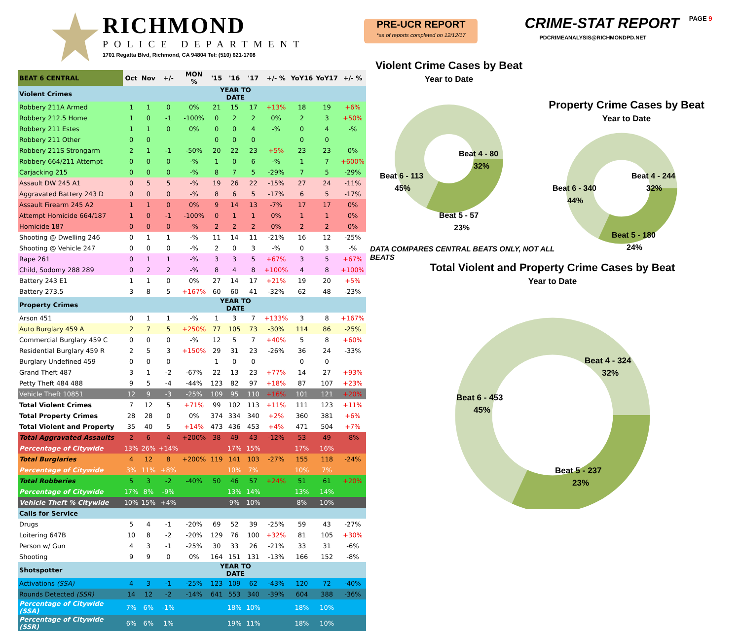RICHMOND
POLICE DEPARTMENT
1701 Regatta Blvd, Richmond, CA 94804 Tel: (510) 621-1708
PRE-UCR REPORT
*as of reports completed on 12/12/17
PAGE 9 CRIME-STAT REPORT
PDCRIMEANALYSIS@RICHMONDPD.NET
| BEAT 6 CENTRAL | Oct | Nov | +/- | MON % | '15 | '16 | '17 | +/- % | YoY16 | YoY17 | +/- % |
| --- | --- | --- | --- | --- | --- | --- | --- | --- | --- | --- | --- |
| Violent Crimes | | | | | YEAR TO DATE | | | | | | |
| Robbery 211A Armed | 1 | 1 | 0 | 0% | 21 | 15 | 17 | +13% | 18 | 19 | +6% |
| Robbery 212.5 Home | 1 | 0 | -1 | -100% | 0 | 2 | 2 | 0% | 2 | 3 | +50% |
| Robbery 211 Estes | 1 | 1 | 0 | 0% | 0 | 0 | 4 | -% | 0 | 4 | -% |
| Robbery 211 Other | 0 | 0 | | | 0 | 0 | 0 | | 0 | 0 | |
| Robbery 211S Strongarm | 2 | 1 | -1 | -50% | 20 | 22 | 23 | +5% | 23 | 23 | 0% |
| Robbery 664/211 Attempt | 0 | 0 | 0 | -% | 1 | 0 | 6 | -% | 1 | 7 | +600% |
| Carjacking 215 | 0 | 0 | 0 | -% | 8 | 7 | 5 | -29% | 7 | 5 | -29% |
| Assault DW 245 A1 | 0 | 5 | 5 | -% | 19 | 26 | 22 | -15% | 27 | 24 | -11% |
| Aggravated Battery 243 D | 0 | 0 | 0 | -% | 8 | 6 | 5 | -17% | 6 | 5 | -17% |
| Assault Firearm 245 A2 | 1 | 1 | 0 | 0% | 9 | 14 | 13 | -7% | 17 | 17 | 0% |
| Attempt Homicide 664/187 | 1 | 0 | -1 | -100% | 0 | 1 | 1 | 0% | 1 | 1 | 0% |
| Homicide 187 | 0 | 0 | 0 | -% | 2 | 2 | 2 | 0% | 2 | 2 | 0% |
| Shooting @ Dwelling 246 | 0 | 1 | 1 | -% | 11 | 14 | 11 | -21% | 16 | 12 | -25% |
| Shooting @ Vehicle 247 | 0 | 0 | 0 | -% | 2 | 0 | 3 | -% | 0 | 3 | -% |
| Rape 261 | 0 | 1 | 1 | -% | 3 | 3 | 5 | +67% | 3 | 5 | +67% |
| Child, Sodomy 288 289 | 0 | 2 | 2 | -% | 8 | 4 | 8 | +100% | 4 | 8 | +100% |
| Battery 243 E1 | 1 | 1 | 0 | 0% | 27 | 14 | 17 | +21% | 19 | 20 | +5% |
| Battery 273.5 | 3 | 8 | 5 | +167% | 60 | 60 | 41 | -32% | 62 | 48 | -23% |
| Property Crimes | | | | | YEAR TO DATE | | | | | | |
| Arson 451 | 0 | 1 | 1 | -% | 1 | 3 | 7 | +133% | 3 | 8 | +167% |
| Auto Burglary 459 A | 2 | 7 | 5 | +250% | 77 | 105 | 73 | -30% | 114 | 86 | -25% |
| Commercial Burglary 459 C | 0 | 0 | 0 | -% | 12 | 5 | 7 | +40% | 5 | 8 | +60% |
| Residential Burglary 459 R | 2 | 5 | 3 | +150% | 29 | 31 | 23 | -26% | 36 | 24 | -33% |
| Burglary Undefined 459 | 0 | 0 | 0 | | 1 | 0 | 0 | | 0 | 0 | |
| Grand Theft 487 | 3 | 1 | -2 | -67% | 22 | 13 | 23 | +77% | 14 | 27 | +93% |
| Petty Theft 484 488 | 9 | 5 | -4 | -44% | 123 | 82 | 97 | +18% | 87 | 107 | +23% |
| Vehicle Theft 10851 | 12 | 9 | -3 | -25% | 109 | 95 | 110 | +16% | 101 | 121 | +20% |
| Total Violent Crimes | 7 | 12 | 5 | +71% | 99 | 102 | 113 | +11% | 111 | 123 | +11% |
| Total Property Crimes | 28 | 28 | 0 | 0% | 374 | 334 | 340 | +2% | 360 | 381 | +6% |
| Total Violent and Property | 35 | 40 | 5 | +14% | 473 | 436 | 453 | +4% | 471 | 504 | +7% |
| Total Aggravated Assaults | 2 | 6 | 4 | +200% | 38 | 49 | 43 | -12% | 53 | 49 | -8% |
| Percentage of Citywide | 13% | 26% | +14% | | | 17% | 15% | | 17% | 16% | |
| Total Burglaries | 4 | 12 | 8 | +200% | 119 | 141 | 103 | -27% | 155 | 118 | -24% |
| Percentage of Citywide | 3% | 11% | +8% | | | 10% | 7% | | 10% | 7% | |
| Total Robberies | 5 | 3 | -2 | -40% | 50 | 46 | 57 | +24% | 51 | 61 | +20% |
| Percentage of Citywide | 17% | 8% | -9% | | | 13% | 14% | | 13% | 14% | |
| Vehicle Theft % Citywide | 10% | 15% | +4% | | | 9% | 10% | | 8% | 10% | |
| Calls for Service | | | | | | | | | | | |
| Drugs | 5 | 4 | -1 | -20% | 69 | 52 | 39 | -25% | 59 | 43 | -27% |
| Loitering 647B | 10 | 8 | -2 | -20% | 129 | 76 | 100 | +32% | 81 | 105 | +30% |
| Person w/ Gun | 4 | 3 | -1 | -25% | 30 | 33 | 26 | -21% | 33 | 31 | -6% |
| Shooting | 9 | 9 | 0 | 0% | 164 | 151 | 131 | -13% | 166 | 152 | -8% |
| Shotspotter | | | | | YEAR TO DATE | | | | | | |
| Activations (SSA) | 4 | 3 | -1 | -25% | 123 | 109 | 62 | -43% | 120 | 72 | -40% |
| Rounds Detected (SSR) | 14 | 12 | -2 | -14% | 641 | 553 | 340 | -39% | 604 | 388 | -36% |
| Percentage of Citywide (SSA) | 7% | 6% | -1% | | | 18% | 10% | | 18% | 10% | |
| Percentage of Citywide (SSR) | 6% | 6% | 1% | | | 19% | 11% | | 18% | 10% | |
Violent Crime Cases by Beat
Year to Date
Beat 4 - 80
32%
Beat 6 - 113
45%
Beat 5 - 57
23%
Property Crime Cases by Beat
Year to Date
Beat 4 - 244
32%
Beat 6 - 340
44%
Beat 5 - 180
24%
DATA COMPARES CENTRAL BEATS ONLY, NOT ALL BEATS
Total Violent and Property Crime Cases by Beat
Year to Date
Beat 4 - 324
32%
Beat 6 - 453
45%
Beat 5 - 237
23%